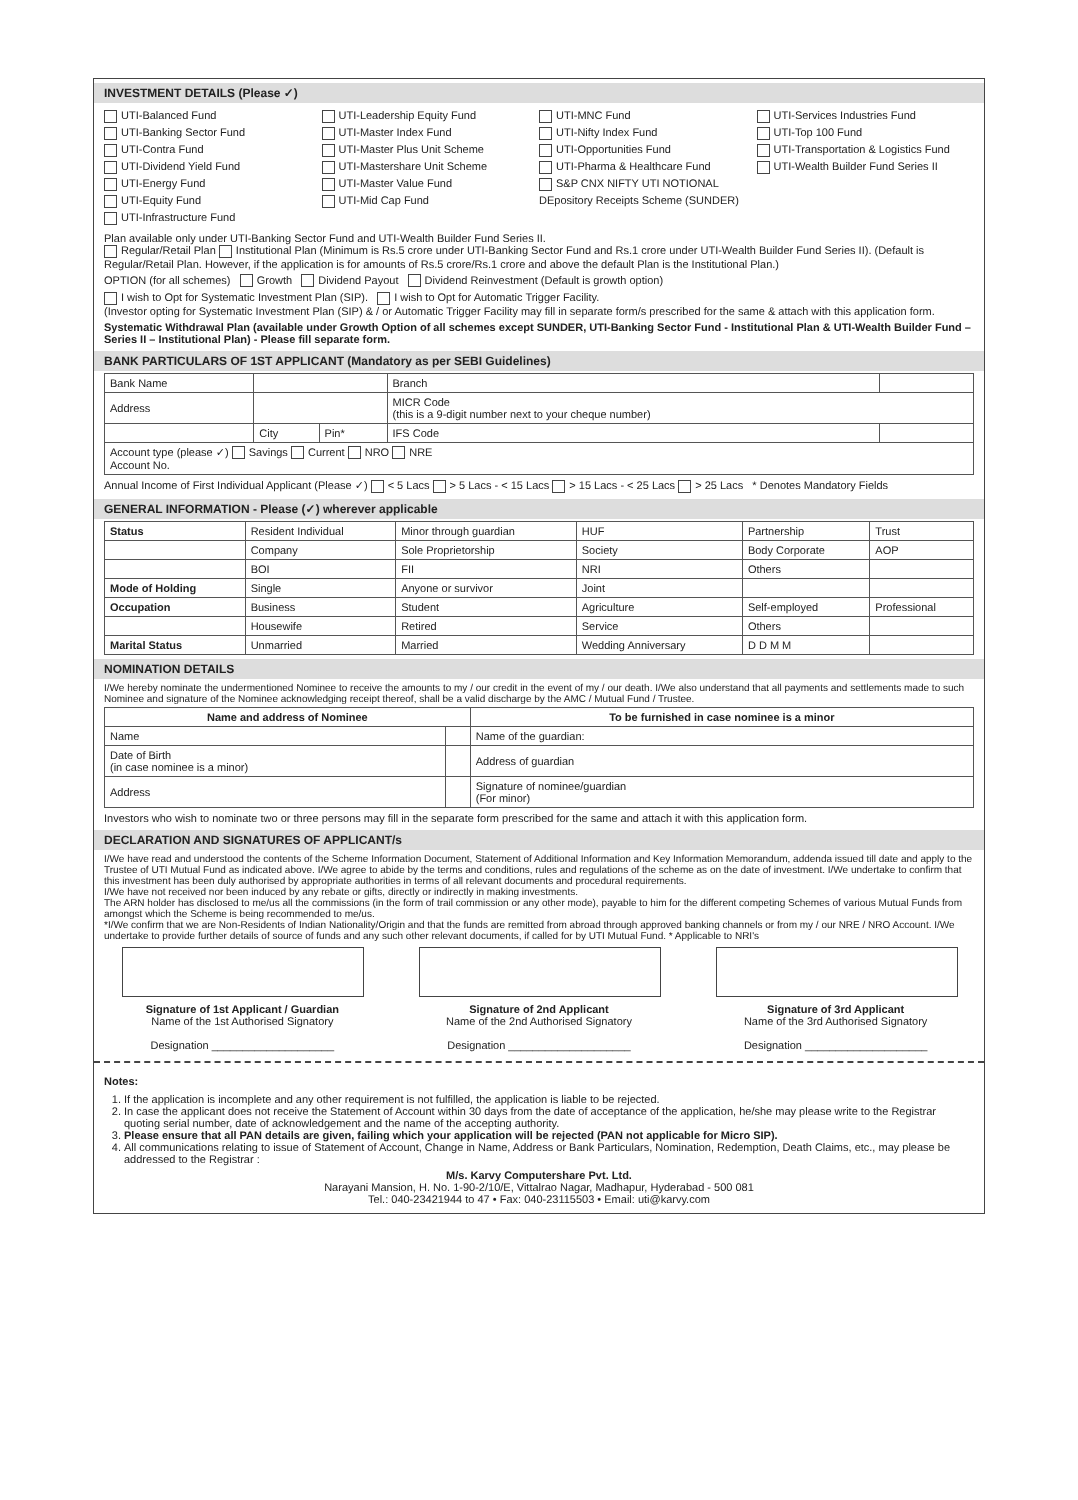INVESTMENT DETAILS (Please ✓)
UTI-Balanced Fund
UTI-Banking Sector Fund
UTI-Contra Fund
UTI-Dividend Yield Fund
UTI-Energy Fund
UTI-Equity Fund
UTI-Infrastructure Fund
UTI-Leadership Equity Fund
UTI-Master Index Fund
UTI-Master Plus Unit Scheme
UTI-Mastershare Unit Scheme
UTI-Master Value Fund
UTI-Mid Cap Fund
UTI-MNC Fund
UTI-Nifty Index Fund
UTI-Opportunities Fund
UTI-Pharma & Healthcare Fund
S&P CNX NIFTY UTI NOTIONAL DEpository Receipts Scheme (SUNDER)
UTI-Services Industries Fund
UTI-Top 100 Fund
UTI-Transportation & Logistics Fund
UTI-Wealth Builder Fund Series II
Plan available only under UTI-Banking Sector Fund and UTI-Wealth Builder Fund Series II.
Regular/Retail Plan Institutional Plan (Minimum is Rs.5 crore under UTI-Banking Sector Fund and Rs.1 crore under UTI-Wealth Builder Fund Series II). (Default is Regular/Retail Plan. However, if the application is for amounts of Rs.5 crore/Rs.1 crore and above the default Plan is the Institutional Plan.)
OPTION (for all schemes) Growth Dividend Payout Dividend Reinvestment (Default is growth option)
I wish to Opt for Systematic Investment Plan (SIP). I wish to Opt for Automatic Trigger Facility.
(Investor opting for Systematic Investment Plan (SIP) & / or Automatic Trigger Facility may fill in separate form/s prescribed for the same & attach with this application form.
Systematic Withdrawal Plan (available under Growth Option of all schemes except SUNDER, UTI-Banking Sector Fund - Institutional Plan & UTI-Wealth Builder Fund – Series II – Institutional Plan) - Please fill separate form.
BANK PARTICULARS OF 1ST APPLICANT (Mandatory as per SEBI Guidelines)
| Bank Name | | | Branch | |
| Address | | | MICR Code (this is a 9-digit number next to your cheque number) | |
| | City | Pin* | IFS Code | |
| Account type (please ✓) Savings Current NRO NRE Account No. | | | | |
Annual Income of First Individual Applicant (Please ✓) < 5 Lacs > 5 Lacs - < 15 Lacs > 15 Lacs - < 25 Lacs > 25 Lacs * Denotes Mandatory Fields
GENERAL INFORMATION - Please (✓) wherever applicable
| Status | Resident Individual | Minor through guardian | HUF | Partnership | Trust |
| | Company | Sole Proprietorship | Society | Body Corporate | AOP |
| | BOI | FII | NRI | Others | |
| Mode of Holding | Single | Anyone or survivor | Joint | | |
| Occupation | Business | Student | Agriculture | Self-employed | Professional |
| | Housewife | Retired | Service | Others | |
| Marital Status | Unmarried | Married | Wedding Anniversary | D D M M | |
NOMINATION DETAILS
I/We hereby nominate the undermentioned Nominee to receive the amounts to my / our credit in the event of my / our death. I/We also understand that all payments and settlements made to such Nominee and signature of the Nominee acknowledging receipt thereof, shall be a valid discharge by the AMC / Mutual Fund / Trustee.
| Name and address of Nominee | | To be furnished in case nominee is a minor |
| --- | --- | --- |
| Name | | Name of the guardian: |
| Date of Birth (in case nominee is a minor) | | Address of guardian |
| Address | | Signature of nominee/guardian (For minor) |
Investors who wish to nominate two or three persons may fill in the separate form prescribed for the same and attach it with this application form.
DECLARATION AND SIGNATURES OF APPLICANT/s
I/We have read and understood the contents of the Scheme Information Document, Statement of Additional Information and Key Information Memorandum, addenda issued till date and apply to the Trustee of UTI Mutual Fund as indicated above. I/We agree to abide by the terms and conditions, rules and regulations of the scheme as on the date of investment. I/We undertake to confirm that this investment has been duly authorised by appropriate authorities in terms of all relevant documents and procedural requirements.
I/We have not received nor been induced by any rebate or gifts, directly or indirectly in making investments.
The ARN holder has disclosed to me/us all the commissions (in the form of trail commission or any other mode), payable to him for the different competing Schemes of various Mutual Funds from amongst which the Scheme is being recommended to me/us.
*I/We confirm that we are Non-Residents of Indian Nationality/Origin and that the funds are remitted from abroad through approved banking channels or from my / our NRE / NRO Account. I/We undertake to provide further details of source of funds and any such other relevant documents, if called for by UTI Mutual Fund. * Applicable to NRI's
Signature of 1st Applicant / Guardian
Name of the 1st Authorised Signatory
Designation ____________________
Signature of 2nd Applicant
Name of the 2nd Authorised Signatory
Designation ____________________
Signature of 3rd Applicant
Name of the 3rd Authorised Signatory
Designation ____________________
Notes:
1. If the application is incomplete and any other requirement is not fulfilled, the application is liable to be rejected.
2. In case the applicant does not receive the Statement of Account within 30 days from the date of acceptance of the application, he/she may please write to the Registrar quoting serial number, date of acknowledgement and the name of the accepting authority.
3. Please ensure that all PAN details are given, failing which your application will be rejected (PAN not applicable for Micro SIP).
4. All communications relating to issue of Statement of Account, Change in Name, Address or Bank Particulars, Nomination, Redemption, Death Claims, etc., may please be addressed to the Registrar :
M/s. Karvy Computershare Pvt. Ltd.
Narayani Mansion, H. No. 1-90-2/10/E, Vittalrao Nagar, Madhapur, Hyderabad - 500 081
Tel.: 040-23421944 to 47 • Fax: 040-23115503 • Email: uti@karvy.com